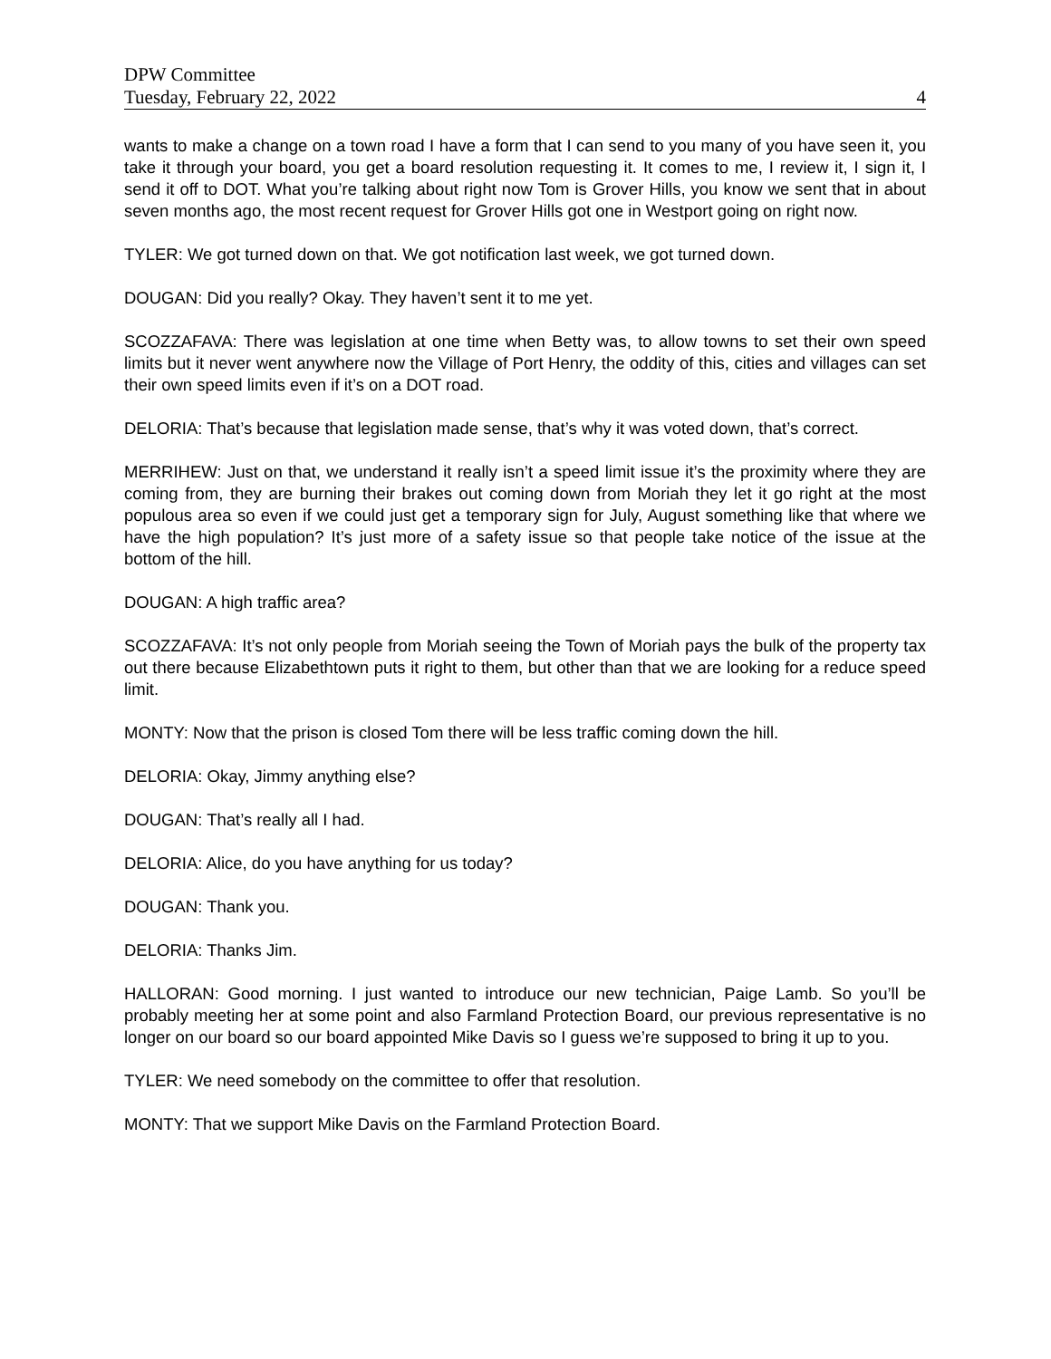DPW Committee
Tuesday, February 22, 2022 4
wants to make a change on a town road I have a form that I can send to you many of you have seen it, you take it through your board, you get a board resolution requesting it. It comes to me, I review it, I sign it, I send it off to DOT. What you’re talking about right now Tom is Grover Hills, you know we sent that in about seven months ago, the most recent request for Grover Hills got one in Westport going on right now.
TYLER: We got turned down on that. We got notification last week, we got turned down.
DOUGAN: Did you really? Okay. They haven’t sent it to me yet.
SCOZZAFAVA: There was legislation at one time when Betty was, to allow towns to set their own speed limits but it never went anywhere now the Village of Port Henry, the oddity of this, cities and villages can set their own speed limits even if it’s on a DOT road.
DELORIA: That’s because that legislation made sense, that’s why it was voted down, that’s correct.
MERRIHEW: Just on that, we understand it really isn’t a speed limit issue it’s the proximity where they are coming from, they are burning their brakes out coming down from Moriah they let it go right at the most populous area so even if we could just get a temporary sign for July, August something like that where we have the high population? It’s just more of a safety issue so that people take notice of the issue at the bottom of the hill.
DOUGAN: A high traffic area?
SCOZZAFAVA: It’s not only people from Moriah seeing the Town of Moriah pays the bulk of the property tax out there because Elizabethtown puts it right to them, but other than that we are looking for a reduce speed limit.
MONTY: Now that the prison is closed Tom there will be less traffic coming down the hill.
DELORIA: Okay, Jimmy anything else?
DOUGAN: That’s really all I had.
DELORIA: Alice, do you have anything for us today?
DOUGAN: Thank you.
DELORIA: Thanks Jim.
HALLORAN: Good morning. I just wanted to introduce our new technician, Paige Lamb. So you’ll be probably meeting her at some point and also Farmland Protection Board, our previous representative is no longer on our board so our board appointed Mike Davis so I guess we’re supposed to bring it up to you.
TYLER: We need somebody on the committee to offer that resolution.
MONTY: That we support Mike Davis on the Farmland Protection Board.